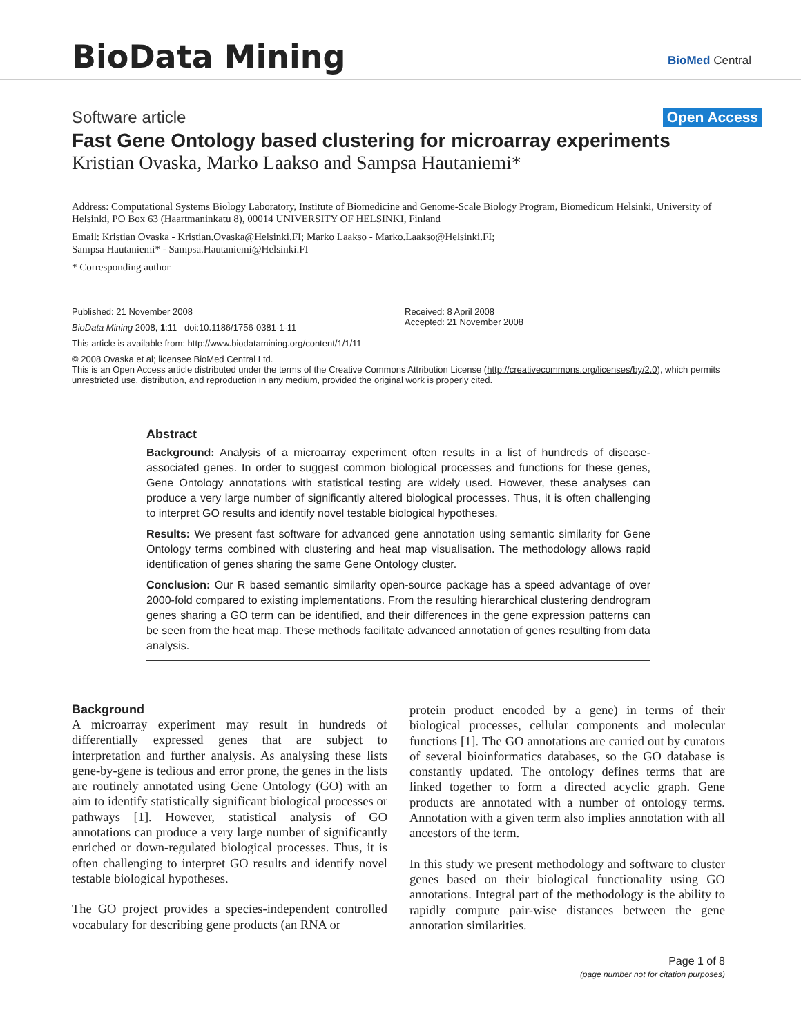BioData Mining BioMed Central
Software article Open Access
Fast Gene Ontology based clustering for microarray experiments
Kristian Ovaska, Marko Laakso and Sampsa Hautaniemi*
Address: Computational Systems Biology Laboratory, Institute of Biomedicine and Genome-Scale Biology Program, Biomedicum Helsinki, University of Helsinki, PO Box 63 (Haartmaninkatu 8), 00014 UNIVERSITY OF HELSINKI, Finland
Email: Kristian Ovaska - Kristian.Ovaska@Helsinki.FI; Marko Laakso - Marko.Laakso@Helsinki.FI;
Sampsa Hautaniemi* - Sampsa.Hautaniemi@Helsinki.FI
* Corresponding author
Published: 21 November 2008
BioData Mining 2008, 1:11 doi:10.1186/1756-0381-1-11
Received: 8 April 2008
Accepted: 21 November 2008
This article is available from: http://www.biodatamining.org/content/1/1/11
© 2008 Ovaska et al; licensee BioMed Central Ltd.
This is an Open Access article distributed under the terms of the Creative Commons Attribution License (http://creativecommons.org/licenses/by/2.0), which permits unrestricted use, distribution, and reproduction in any medium, provided the original work is properly cited.
Abstract
Background: Analysis of a microarray experiment often results in a list of hundreds of disease-associated genes. In order to suggest common biological processes and functions for these genes, Gene Ontology annotations with statistical testing are widely used. However, these analyses can produce a very large number of significantly altered biological processes. Thus, it is often challenging to interpret GO results and identify novel testable biological hypotheses.
Results: We present fast software for advanced gene annotation using semantic similarity for Gene Ontology terms combined with clustering and heat map visualisation. The methodology allows rapid identification of genes sharing the same Gene Ontology cluster.
Conclusion: Our R based semantic similarity open-source package has a speed advantage of over 2000-fold compared to existing implementations. From the resulting hierarchical clustering dendrogram genes sharing a GO term can be identified, and their differences in the gene expression patterns can be seen from the heat map. These methods facilitate advanced annotation of genes resulting from data analysis.
Background
A microarray experiment may result in hundreds of differentially expressed genes that are subject to interpretation and further analysis. As analysing these lists gene-by-gene is tedious and error prone, the genes in the lists are routinely annotated using Gene Ontology (GO) with an aim to identify statistically significant biological processes or pathways [1]. However, statistical analysis of GO annotations can produce a very large number of significantly enriched or down-regulated biological processes. Thus, it is often challenging to interpret GO results and identify novel testable biological hypotheses.
The GO project provides a species-independent controlled vocabulary for describing gene products (an RNA or
protein product encoded by a gene) in terms of their biological processes, cellular components and molecular functions [1]. The GO annotations are carried out by curators of several bioinformatics databases, so the GO database is constantly updated. The ontology defines terms that are linked together to form a directed acyclic graph. Gene products are annotated with a number of ontology terms. Annotation with a given term also implies annotation with all ancestors of the term.
In this study we present methodology and software to cluster genes based on their biological functionality using GO annotations. Integral part of the methodology is the ability to rapidly compute pair-wise distances between the gene annotation similarities.
Page 1 of 8
(page number not for citation purposes)